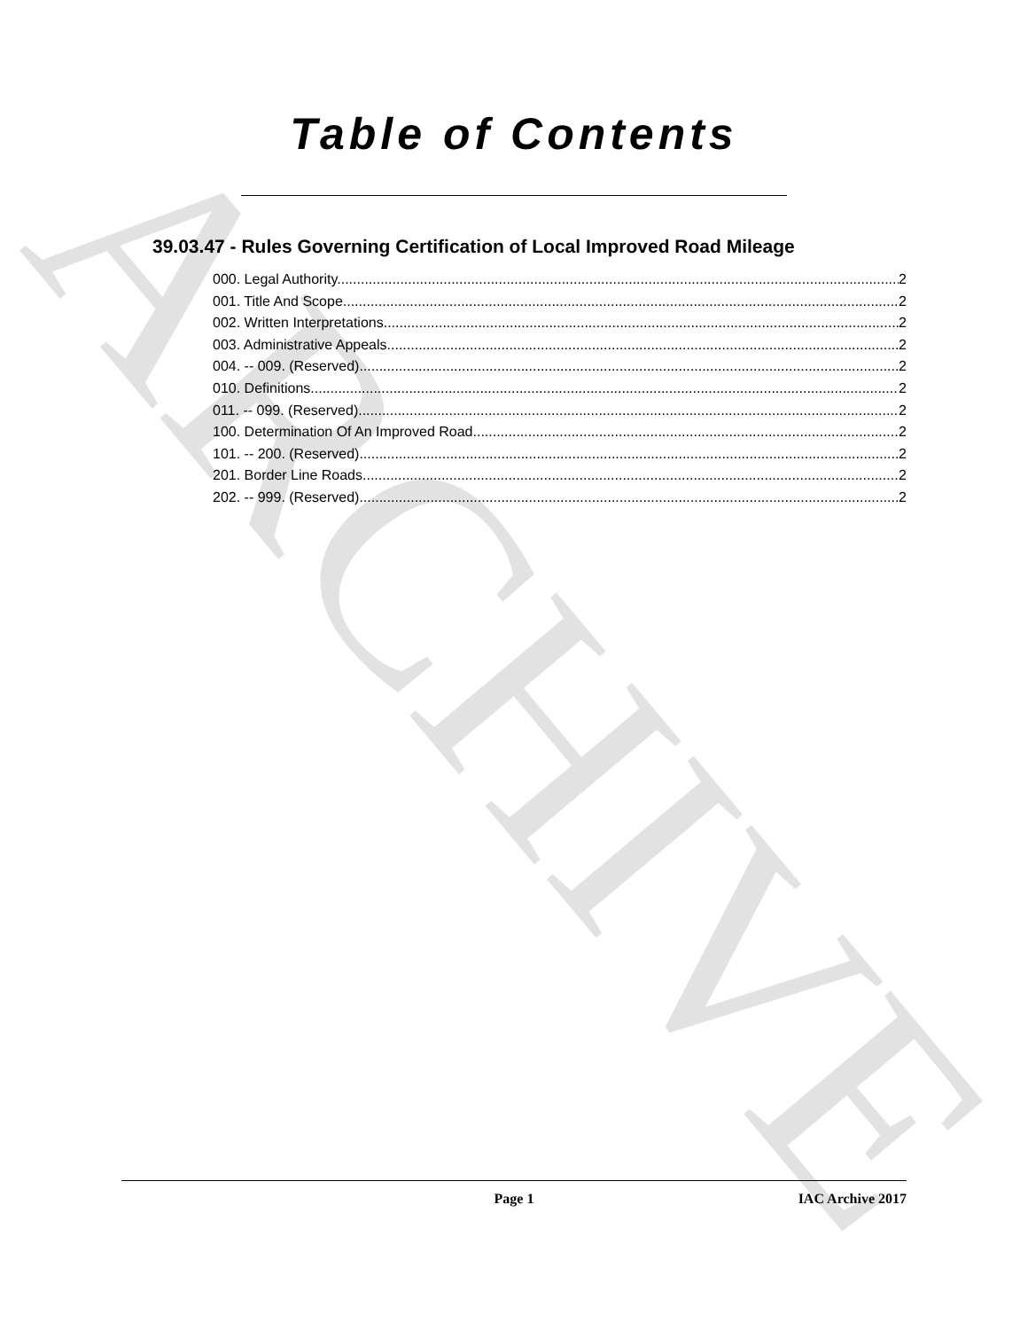ARCHIVE
Table of Contents
39.03.47 - Rules Governing Certification of Local Improved Road Mileage
000. Legal Authority. 2
001. Title And Scope. 2
002. Written Interpretations. 2
003. Administrative Appeals. 2
004. -- 009. (Reserved) 2
010. Definitions. 2
011. -- 099. (Reserved) 2
100. Determination Of An Improved Road. 2
101. -- 200. (Reserved) 2
201. Border Line Roads. 2
202. -- 999. (Reserved) 2
Page 1 IAC Archive 2017